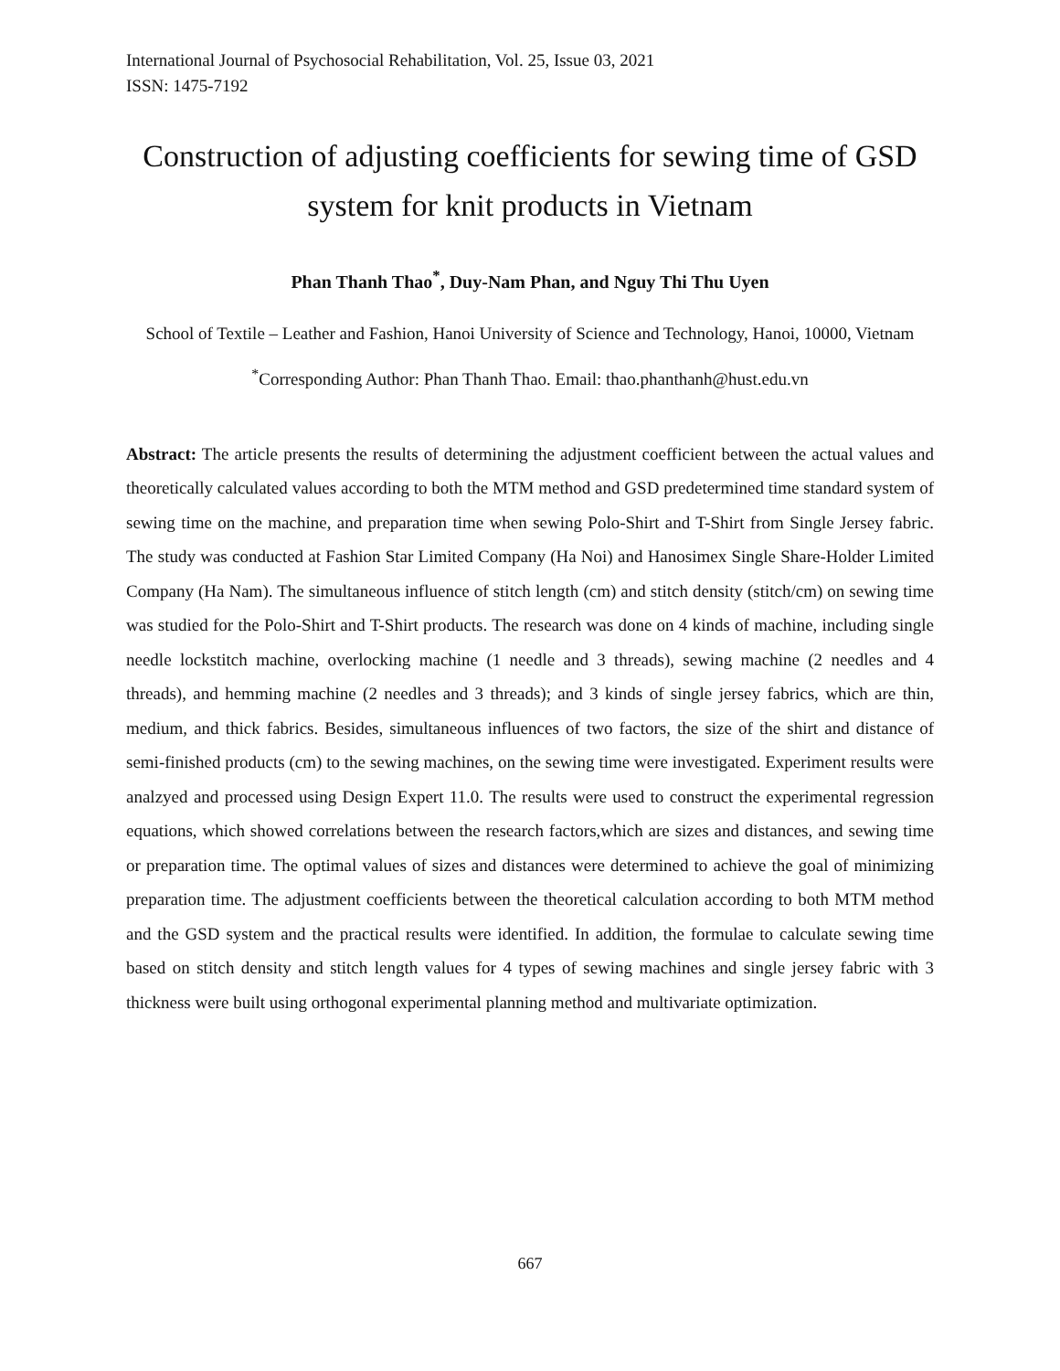International Journal of Psychosocial Rehabilitation, Vol. 25, Issue 03, 2021
ISSN: 1475-7192
Construction of adjusting coefficients for sewing time of GSD system for knit products in Vietnam
Phan Thanh Thao<sup>*</sup>, Duy-Nam Phan, and Nguy Thi Thu Uyen
School of Textile – Leather and Fashion, Hanoi University of Science and Technology, Hanoi, 10000, Vietnam
<sup>*</sup> Corresponding Author: Phan Thanh Thao. Email: thao.phanthanh@hust.edu.vn
Abstract: The article presents the results of determining the adjustment coefficient between the actual values and theoretically calculated values according to both the MTM method and GSD predetermined time standard system of sewing time on the machine, and preparation time when sewing Polo-Shirt and T-Shirt from Single Jersey fabric. The study was conducted at Fashion Star Limited Company (Ha Noi) and Hanosimex Single Share-Holder Limited Company (Ha Nam). The simultaneous influence of stitch length (cm) and stitch density (stitch/cm) on sewing time was studied for the Polo-Shirt and T-Shirt products. The research was done on 4 kinds of machine, including single needle lockstitch machine, overlocking machine (1 needle and 3 threads), sewing machine (2 needles and 4 threads), and hemming machine (2 needles and 3 threads); and 3 kinds of single jersey fabrics, which are thin, medium, and thick fabrics. Besides, simultaneous influences of two factors, the size of the shirt and distance of semi-finished products (cm) to the sewing machines, on the sewing time were investigated. Experiment results were analzyed and processed using Design Expert 11.0. The results were used to construct the experimental regression equations, which showed correlations between the research factors,which are sizes and distances, and sewing time or preparation time. The optimal values of sizes and distances were determined to achieve the goal of minimizing preparation time. The adjustment coefficients between the theoretical calculation according to both MTM method and the GSD system and the practical results were identified. In addition, the formulae to calculate sewing time based on stitch density and stitch length values for 4 types of sewing machines and single jersey fabric with 3 thickness were built using orthogonal experimental planning method and multivariate optimization.
667